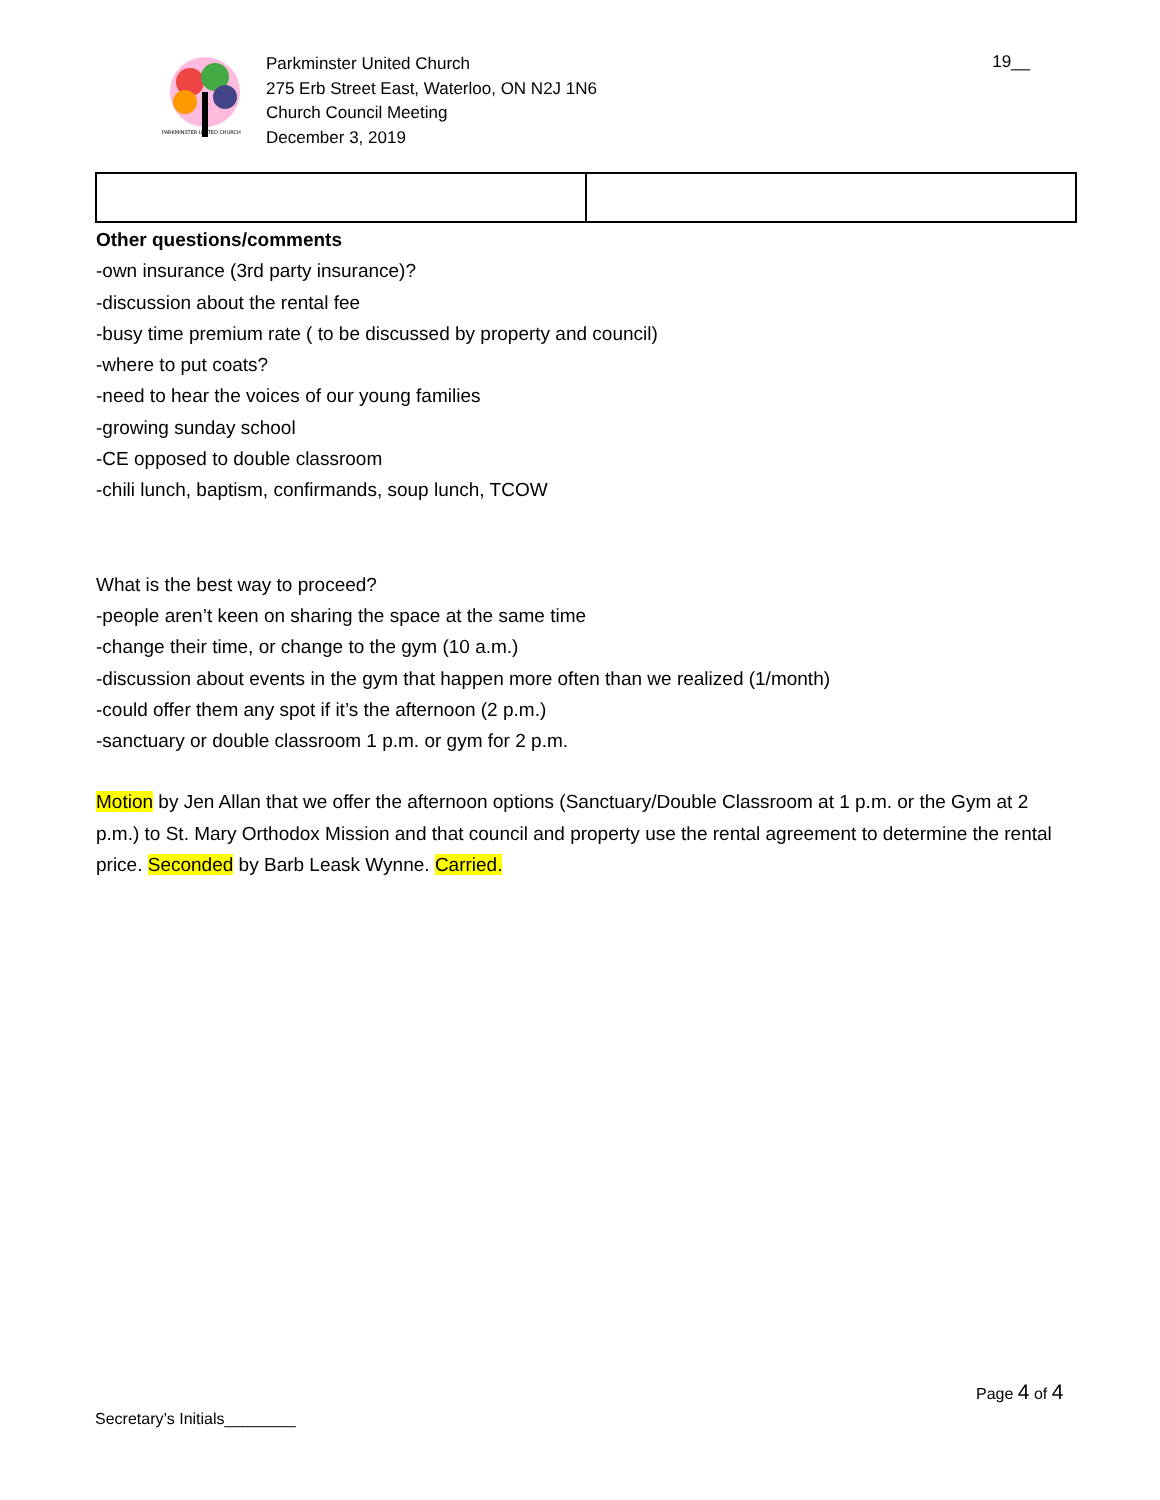PARKMINSTER UNITED CHURCH
Parkminster United Church
275 Erb Street East, Waterloo, ON N2J 1N6
Church Council Meeting
December 3, 2019
19__
Other questions/comments
-own insurance (3rd party insurance)?
-discussion about the rental fee
-busy time premium rate ( to be discussed by property and council)
-where to put coats?
-need to hear the voices of our young families
-growing sunday school
-CE opposed to double classroom
-chili lunch, baptism, confirmands, soup lunch, TCOW
What is the best way to proceed?
-people aren’t keen on sharing the space at the same time
-change their time, or change to the gym (10 a.m.)
-discussion about events in the gym that happen more often than we realized (1/month)
-could offer them any spot if it’s the afternoon (2 p.m.)
-sanctuary or double classroom 1 p.m. or gym for 2 p.m.
Motion by Jen Allan that we offer the afternoon options (Sanctuary/Double Classroom at 1 p.m. or the Gym at 2 p.m.) to St. Mary Orthodox Mission and that council and property use the rental agreement to determine the rental price. Seconded by Barb Leask Wynne. Carried.
Page 4 of 4
Secretary’s Initials________